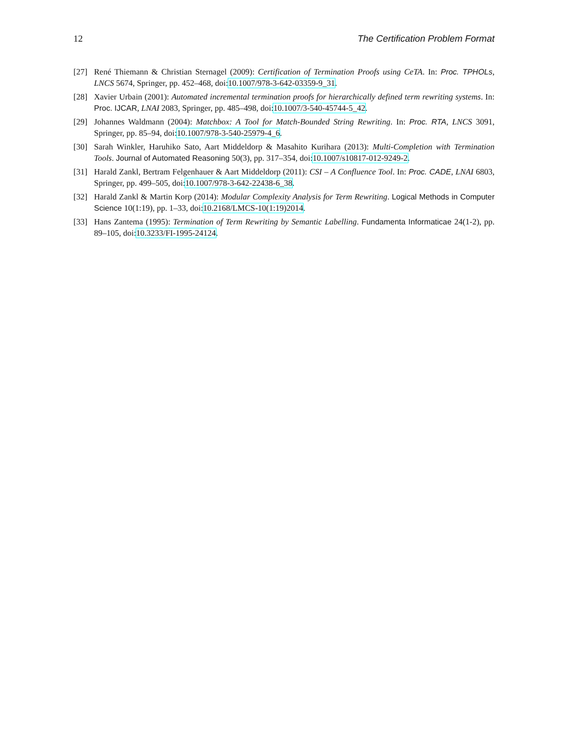12 The Certification Problem Format
[27] René Thiemann & Christian Sternagel (2009): Certification of Termination Proofs using CeTA. In: Proc. TPHOLs, LNCS 5674, Springer, pp. 452–468, doi:10.1007/978-3-642-03359-9_31.
[28] Xavier Urbain (2001): Automated incremental termination proofs for hierarchically defined term rewriting systems. In: Proc. IJCAR, LNAI 2083, Springer, pp. 485–498, doi:10.1007/3-540-45744-5_42.
[29] Johannes Waldmann (2004): Matchbox: A Tool for Match-Bounded String Rewriting. In: Proc. RTA, LNCS 3091, Springer, pp. 85–94, doi:10.1007/978-3-540-25979-4_6.
[30] Sarah Winkler, Haruhiko Sato, Aart Middeldorp & Masahito Kurihara (2013): Multi-Completion with Termination Tools. Journal of Automated Reasoning 50(3), pp. 317–354, doi:10.1007/s10817-012-9249-2.
[31] Harald Zankl, Bertram Felgenhauer & Aart Middeldorp (2011): CSI – A Confluence Tool. In: Proc. CADE, LNAI 6803, Springer, pp. 499–505, doi:10.1007/978-3-642-22438-6_38.
[32] Harald Zankl & Martin Korp (2014): Modular Complexity Analysis for Term Rewriting. Logical Methods in Computer Science 10(1:19), pp. 1–33, doi:10.2168/LMCS-10(1:19)2014.
[33] Hans Zantema (1995): Termination of Term Rewriting by Semantic Labelling. Fundamenta Informaticae 24(1-2), pp. 89–105, doi:10.3233/FI-1995-24124.